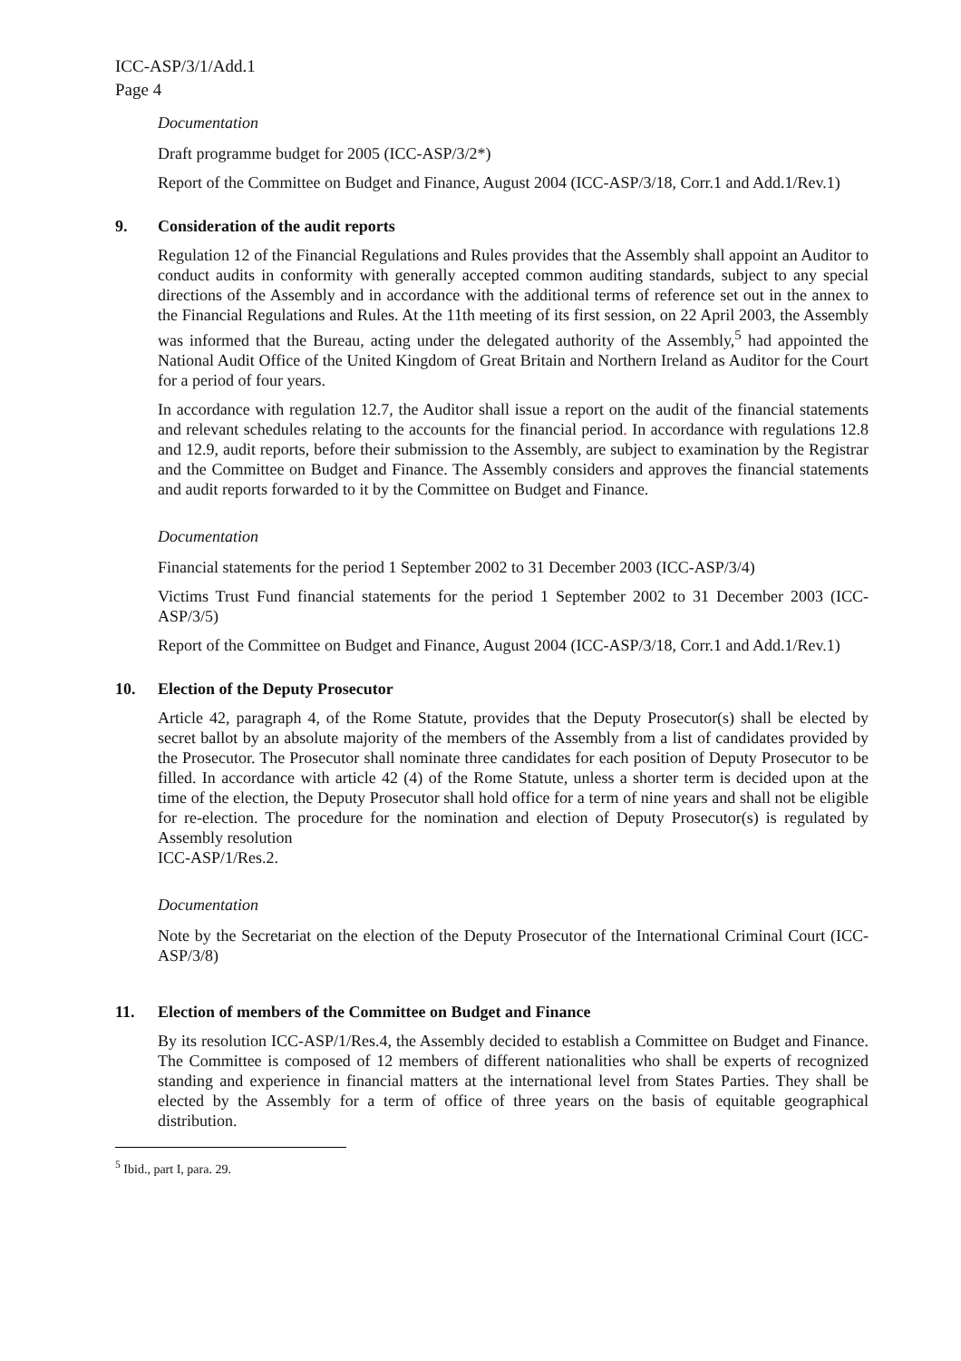ICC-ASP/3/1/Add.1
Page 4
Documentation
Draft programme budget for 2005 (ICC-ASP/3/2*)
Report of the Committee on Budget and Finance, August 2004 (ICC-ASP/3/18, Corr.1 and Add.1/Rev.1)
9. Consideration of the audit reports
Regulation 12 of the Financial Regulations and Rules provides that the Assembly shall appoint an Auditor to conduct audits in conformity with generally accepted common auditing standards, subject to any special directions of the Assembly and in accordance with the additional terms of reference set out in the annex to the Financial Regulations and Rules. At the 11th meeting of its first session, on 22 April 2003, the Assembly was informed that the Bureau, acting under the delegated authority of the Assembly,<sup>5</sup> had appointed the National Audit Office of the United Kingdom of Great Britain and Northern Ireland as Auditor for the Court for a period of four years.
In accordance with regulation 12.7, the Auditor shall issue a report on the audit of the financial statements and relevant schedules relating to the accounts for the financial period. In accordance with regulations 12.8 and 12.9, audit reports, before their submission to the Assembly, are subject to examination by the Registrar and the Committee on Budget and Finance. The Assembly considers and approves the financial statements and audit reports forwarded to it by the Committee on Budget and Finance.
Documentation
Financial statements for the period 1 September 2002 to 31 December 2003 (ICC-ASP/3/4)
Victims Trust Fund financial statements for the period 1 September 2002 to 31 December 2003 (ICC-ASP/3/5)
Report of the Committee on Budget and Finance, August 2004 (ICC-ASP/3/18, Corr.1 and Add.1/Rev.1)
10. Election of the Deputy Prosecutor
Article 42, paragraph 4, of the Rome Statute, provides that the Deputy Prosecutor(s) shall be elected by secret ballot by an absolute majority of the members of the Assembly from a list of candidates provided by the Prosecutor. The Prosecutor shall nominate three candidates for each position of Deputy Prosecutor to be filled. In accordance with article 42 (4) of the Rome Statute, unless a shorter term is decided upon at the time of the election, the Deputy Prosecutor shall hold office for a term of nine years and shall not be eligible for re-election. The procedure for the nomination and election of Deputy Prosecutor(s) is regulated by Assembly resolution
ICC-ASP/1/Res.2.
Documentation
Note by the Secretariat on the election of the Deputy Prosecutor of the International Criminal Court (ICC-ASP/3/8)
11. Election of members of the Committee on Budget and Finance
By its resolution ICC-ASP/1/Res.4, the Assembly decided to establish a Committee on Budget and Finance. The Committee is composed of 12 members of different nationalities who shall be experts of recognized standing and experience in financial matters at the international level from States Parties. They shall be elected by the Assembly for a term of office of three years on the basis of equitable geographical distribution.
<sup>5</sup> Ibid., part I, para. 29.